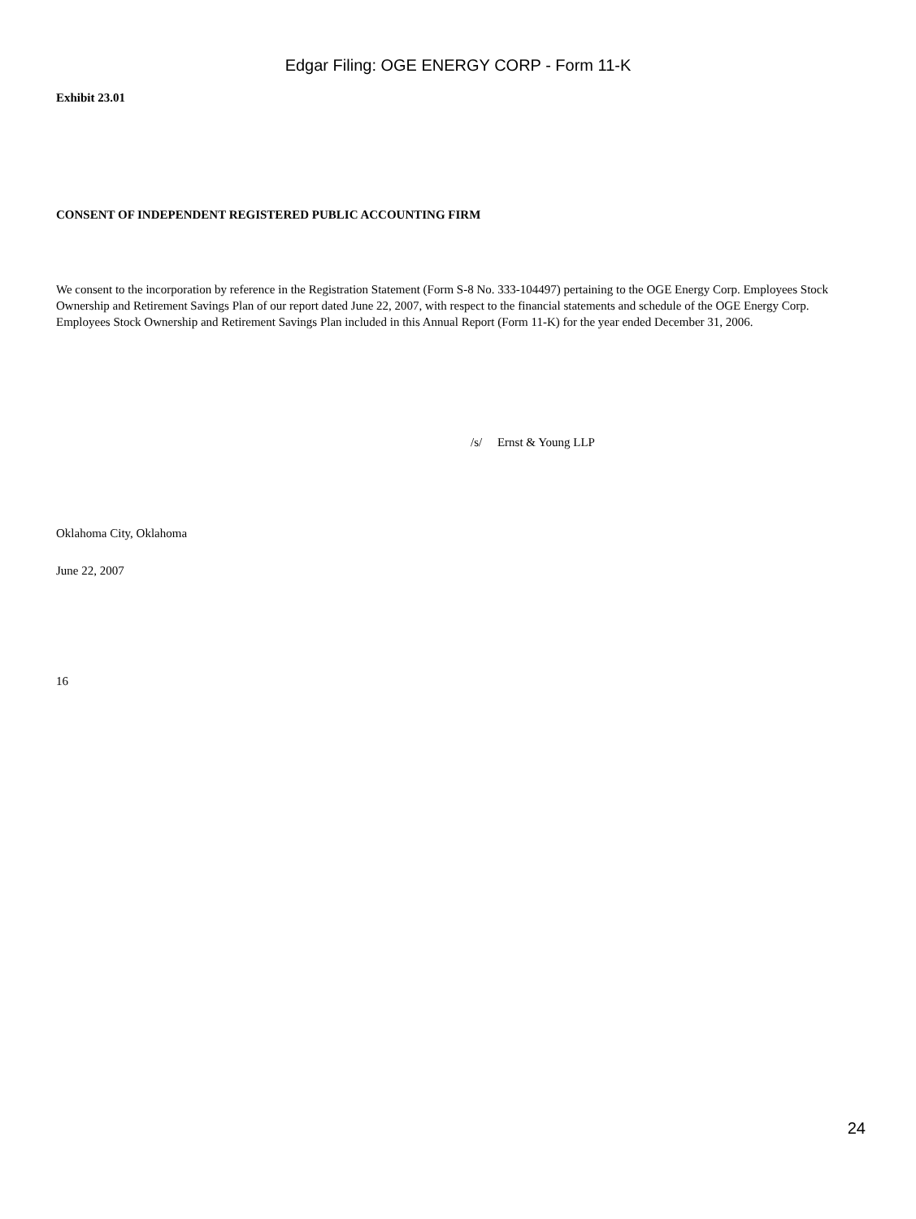Edgar Filing: OGE ENERGY CORP - Form 11-K
Exhibit 23.01
CONSENT OF INDEPENDENT REGISTERED PUBLIC ACCOUNTING FIRM
We consent to the incorporation by reference in the Registration Statement (Form S-8 No. 333-104497) pertaining to the OGE Energy Corp. Employees Stock Ownership and Retirement Savings Plan of our report dated June 22, 2007, with respect to the financial statements and schedule of the OGE Energy Corp. Employees Stock Ownership and Retirement Savings Plan included in this Annual Report (Form 11-K) for the year ended December 31, 2006.
/s/ Ernst & Young LLP
Oklahoma City, Oklahoma
June 22, 2007
16
24